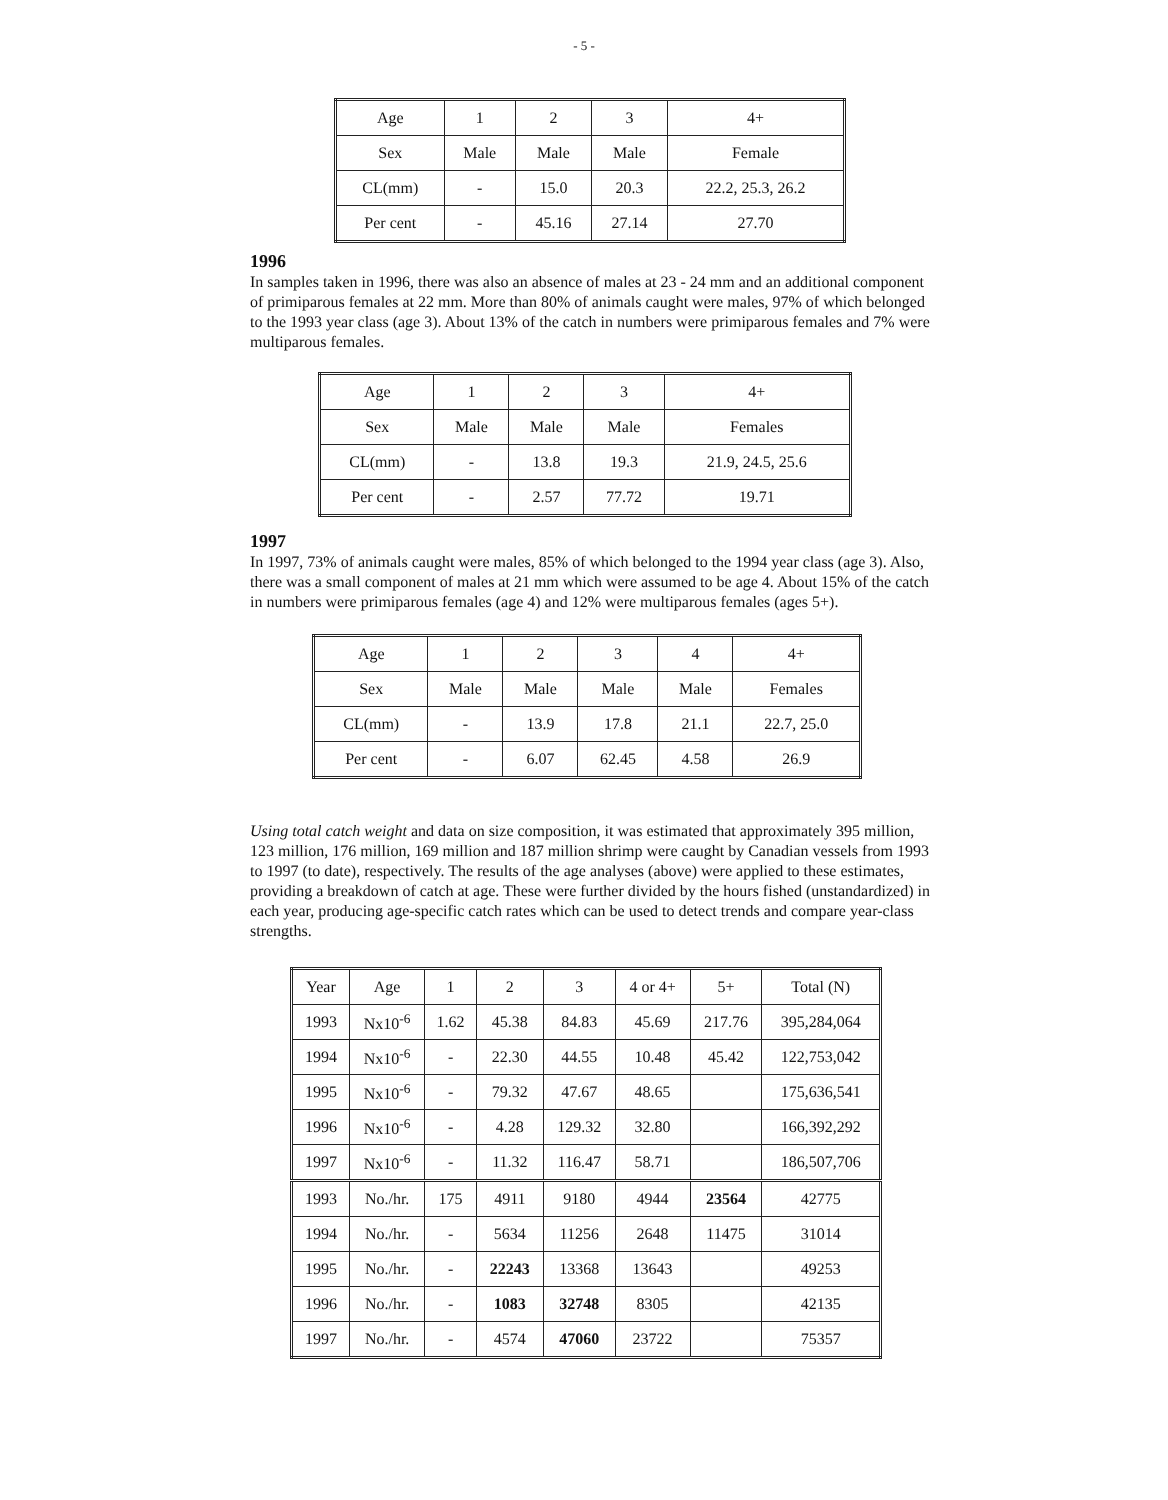- 5 -
| Age | 1 | 2 | 3 | 4+ |
| --- | --- | --- | --- | --- |
| Sex | Male | Male | Male | Female |
| CL(mm) | - | 15.0 | 20.3 | 22.2, 25.3, 26.2 |
| Per cent | - | 45.16 | 27.14 | 27.70 |
1996
In samples taken in 1996, there was also an absence of males at 23 - 24 mm and an additional component of primiparous females at 22 mm. More than 80% of animals caught were males, 97% of which belonged to the 1993 year class (age 3). About 13% of the catch in numbers were primiparous females and 7% were multiparous females.
| Age | 1 | 2 | 3 | 4+ |
| --- | --- | --- | --- | --- |
| Sex | Male | Male | Male | Females |
| CL(mm) | - | 13.8 | 19.3 | 21.9, 24.5, 25.6 |
| Per cent | - | 2.57 | 77.72 | 19.71 |
1997
In 1997, 73% of animals caught were males, 85% of which belonged to the 1994 year class (age 3). Also, there was a small component of males at 21 mm which were assumed to be age 4. About 15% of the catch in numbers were primiparous females (age 4) and 12% were multiparous females (ages 5+).
| Age | 1 | 2 | 3 | 4 | 4+ |
| --- | --- | --- | --- | --- | --- |
| Sex | Male | Male | Male | Male | Females |
| CL(mm) | - | 13.9 | 17.8 | 21.1 | 22.7, 25.0 |
| Per cent | - | 6.07 | 62.45 | 4.58 | 26.9 |
Using total catch weight and data on size composition, it was estimated that approximately 395 million, 123 million, 176 million, 169 million and 187 million shrimp were caught by Canadian vessels from 1993 to 1997 (to date), respectively. The results of the age analyses (above) were applied to these estimates, providing a breakdown of catch at age. These were further divided by the hours fished (unstandardized) in each year, producing age-specific catch rates which can be used to detect trends and compare year-class strengths.
| Year | Age | 1 | 2 | 3 | 4 or 4+ | 5+ | Total (N) |
| --- | --- | --- | --- | --- | --- | --- | --- |
| 1993 | Nx10<sup>-6</sup> | 1.62 | 45.38 | 84.83 | 45.69 | 217.76 | 395,284,064 |
| 1994 | Nx10<sup>-6</sup> | - | 22.30 | 44.55 | 10.48 | 45.42 | 122,753,042 |
| 1995 | Nx10<sup>-6</sup> | - | 79.32 | 47.67 | 48.65 | | 175,636,541 |
| 1996 | Nx10<sup>-6</sup> | - | 4.28 | 129.32 | 32.80 | | 166,392,292 |
| 1997 | Nx10<sup>-6</sup> | - | 11.32 | 116.47 | 58.71 | | 186,507,706 |
| 1993 | No./hr. | 175 | 4911 | 9180 | 4944 | 23564 | 42775 |
| 1994 | No./hr. | - | 5634 | 11256 | 2648 | 11475 | 31014 |
| 1995 | No./hr. | - | 22243 | 13368 | 13643 | | 49253 |
| 1996 | No./hr. | - | 1083 | 32748 | 8305 | | 42135 |
| 1997 | No./hr. | - | 4574 | 47060 | 23722 | | 75357 |